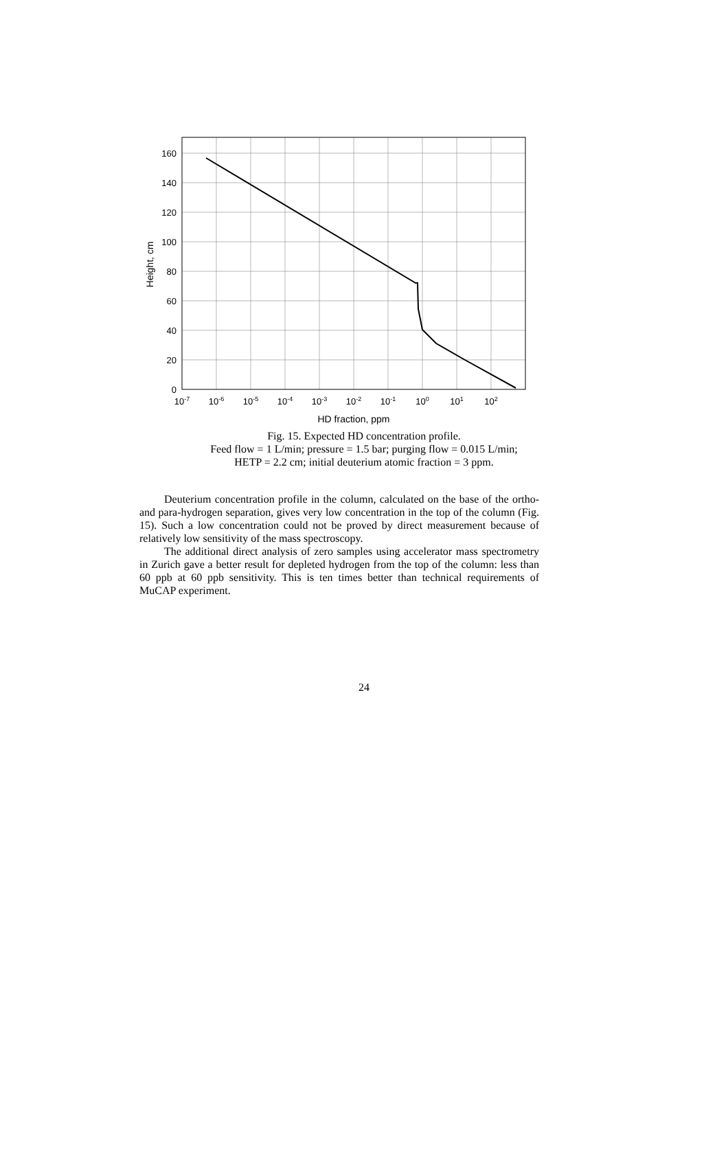160
140
120
100
80
60
40
20
0
10-7
10-6
10-5
10-4
10-3
10-2
10-1
100
101
102
HD fraction, ppm
Height, cm
Fig. 15. Expected HD concentration profile.
Feed flow = 1 L/min; pressure = 1.5 bar; purging flow = 0.015 L/min;
HETP = 2.2 cm; initial deuterium atomic fraction = 3 ppm.
Deuterium concentration profile in the column, calculated on the base of the ortho- and para-hydrogen separation, gives very low concentration in the top of the column (Fig. 15). Such a low concentration could not be proved by direct measurement because of relatively low sensitivity of the mass spectroscopy.
The additional direct analysis of zero samples using accelerator mass spectrometry in Zurich gave a better result for depleted hydrogen from the top of the column: less than 60 ppb at 60 ppb sensitivity. This is ten times better than technical requirements of MuCAP experiment.
24